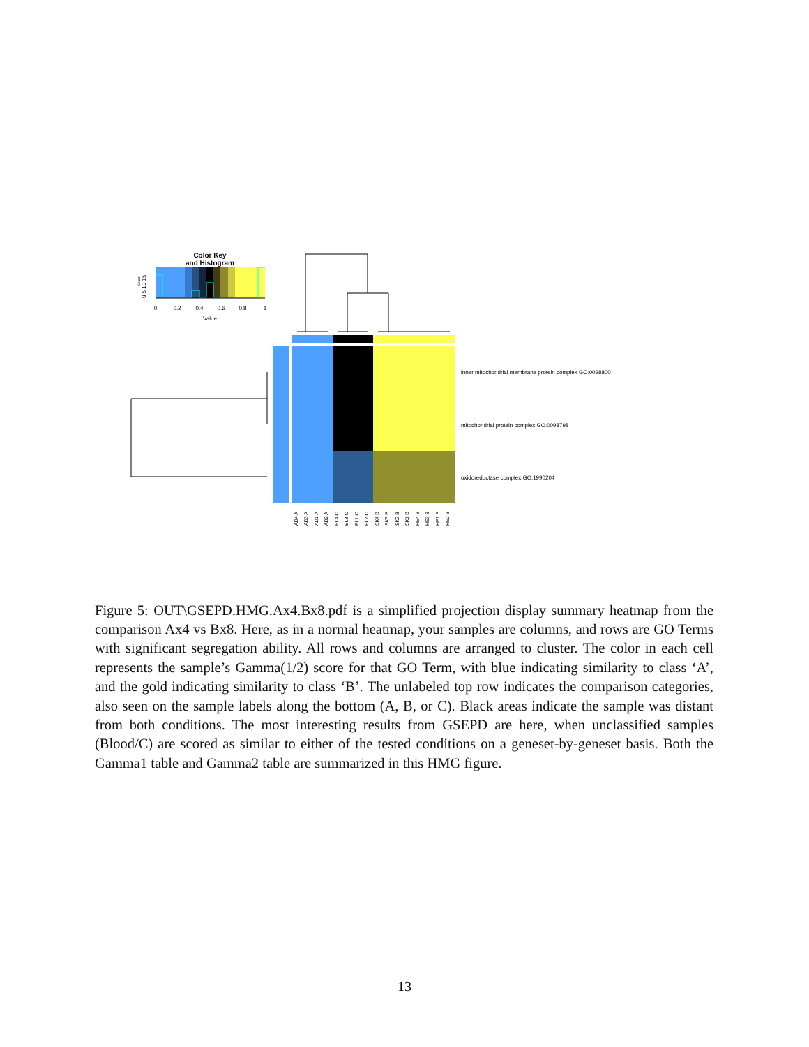Color Key
and Histogram
0
0.2
0.4
0.6
0.8
1
Value
0 5 10 15
Count
inner mitochondrial membrane protein complex GO:0098800
mitochondrial protein complex GO:0098798
oxidoreductase complex GO:1990204
AD4 A
AD3 A
AD1 A
AD2 A
BL4 C
BL3 C
BL1 C
BL2 C
SK4 B
SK3 B
SK2 B
SK1 B
HE4 B
HE3 B
HE1 B
HE2 B
Figure 5: OUT\GSEPD.HMG.Ax4.Bx8.pdf is a simplified projection display summary heatmap from the comparison Ax4 vs Bx8. Here, as in a normal heatmap, your samples are columns, and rows are GO Terms with significant segregation ability. All rows and columns are arranged to cluster. The color in each cell represents the sample’s Gamma(1/2) score for that GO Term, with blue indicating similarity to class ‘A’, and the gold indicating similarity to class ‘B’. The unlabeled top row indicates the comparison categories, also seen on the sample labels along the bottom (A, B, or C). Black areas indicate the sample was distant from both conditions. The most interesting results from GSEPD are here, when unclassified samples (Blood/C) are scored as similar to either of the tested conditions on a geneset-by-geneset basis. Both the Gamma1 table and Gamma2 table are summarized in this HMG figure.
13